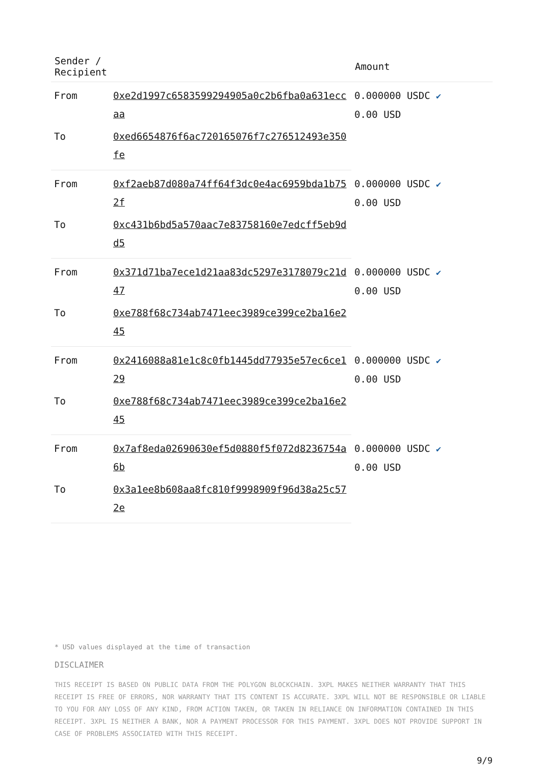| Sender / Recipient | | Amount |
| --- | --- | --- |
| From | 0xe2d1997c6583599294905a0c2b6fba0a631eccaa | 0.000000 USDC ✔ 0.00 USD |
| To | 0xed6654876f6ac720165076f7c276512493e350fe | |
| From | 0xf2aeb87d080a74ff64f3dc0e4ac6959bda1b752f | 0.000000 USDC ✔ 0.00 USD |
| To | 0xc431b6bd5a570aac7e83758160e7edcff5eb9dd5 | |
| From | 0x371d71ba7ece1d21aa83dc5297e3178079c21d47 | 0.000000 USDC ✔ 0.00 USD |
| To | 0xe788f68c734ab7471eec3989ce399ce2ba16e245 | |
| From | 0x2416088a81e1c8c0fb1445dd77935e57ec6ce129 | 0.000000 USDC ✔ 0.00 USD |
| To | 0xe788f68c734ab7471eec3989ce399ce2ba16e245 | |
| From | 0x7af8eda02690630ef5d0880f5f072d8236754a6b | 0.000000 USDC ✔ 0.00 USD |
| To | 0x3a1ee8b608aa8fc810f9998909f96d38a25c572e | |
* USD values displayed at the time of transaction
DISCLAIMER
THIS RECEIPT IS BASED ON PUBLIC DATA FROM THE POLYGON BLOCKCHAIN. 3XPL MAKES NEITHER WARRANTY THAT THIS RECEIPT IS FREE OF ERRORS, NOR WARRANTY THAT ITS CONTENT IS ACCURATE. 3XPL WILL NOT BE RESPONSIBLE OR LIABLE TO YOU FOR ANY LOSS OF ANY KIND, FROM ACTION TAKEN, OR TAKEN IN RELIANCE ON INFORMATION CONTAINED IN THIS RECEIPT. 3XPL IS NEITHER A BANK, NOR A PAYMENT PROCESSOR FOR THIS PAYMENT. 3XPL DOES NOT PROVIDE SUPPORT IN CASE OF PROBLEMS ASSOCIATED WITH THIS RECEIPT.
9/9